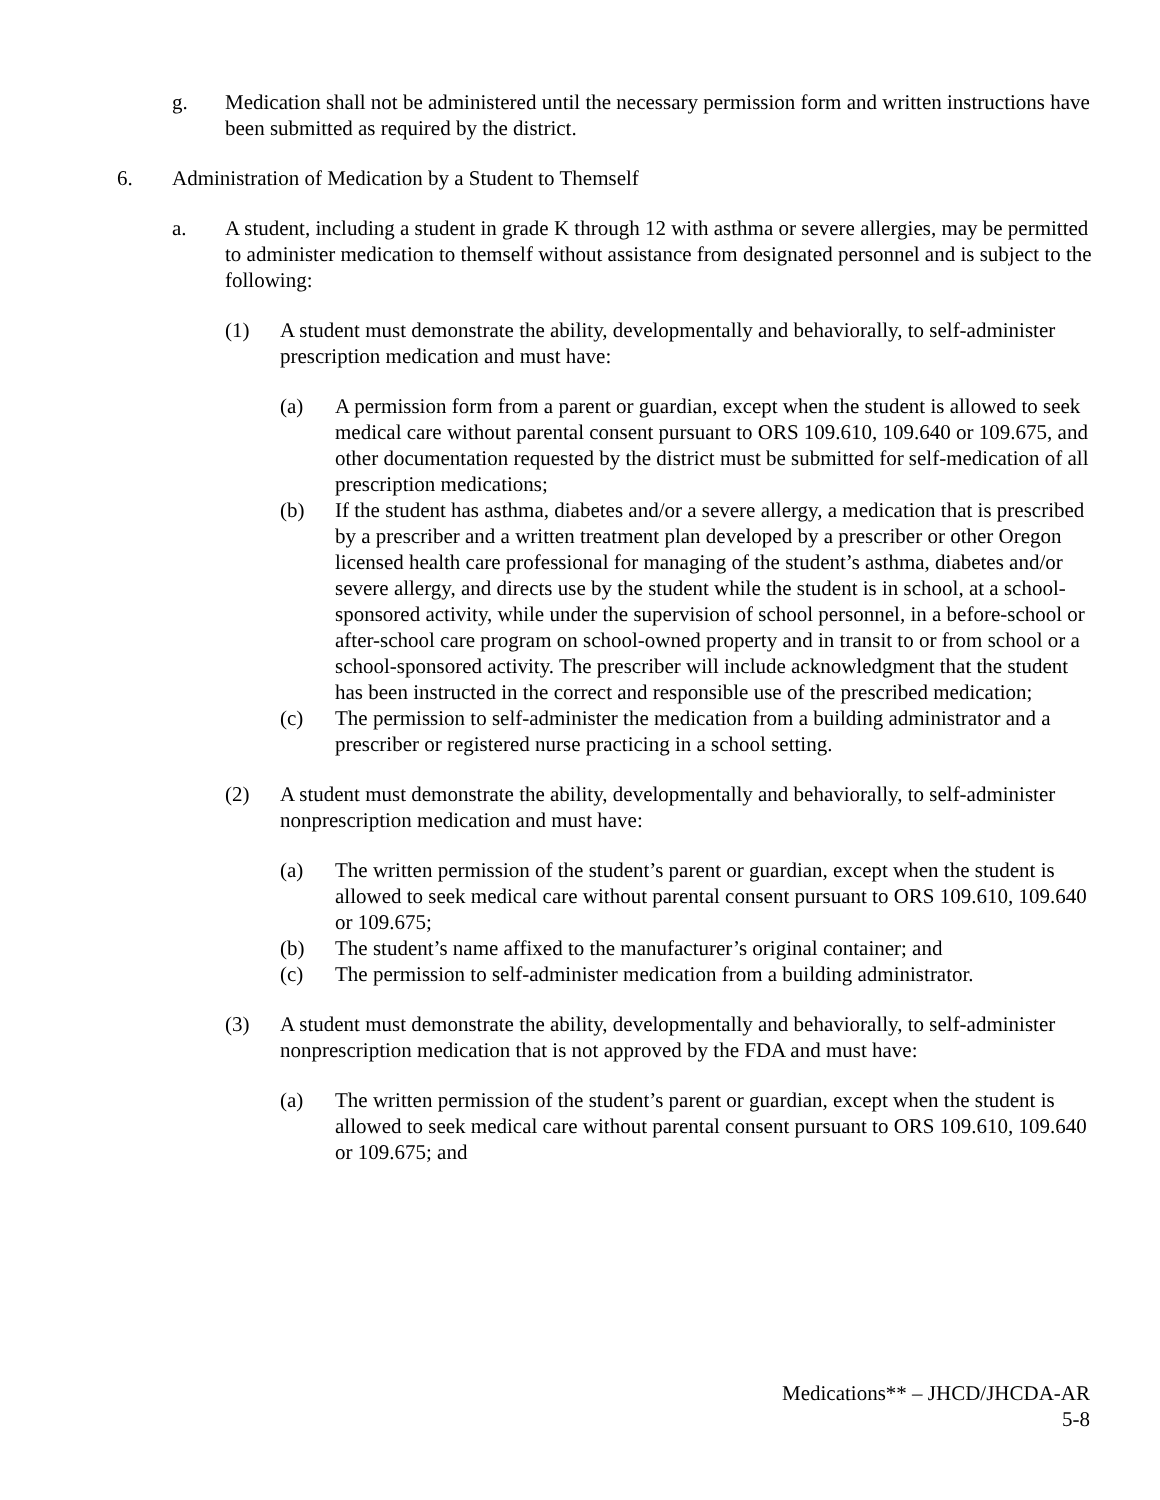g. Medication shall not be administered until the necessary permission form and written instructions have been submitted as required by the district.
6. Administration of Medication by a Student to Themself
a. A student, including a student in grade K through 12 with asthma or severe allergies, may be permitted to administer medication to themself without assistance from designated personnel and is subject to the following:
(1) A student must demonstrate the ability, developmentally and behaviorally, to self-administer prescription medication and must have:
(a) A permission form from a parent or guardian, except when the student is allowed to seek medical care without parental consent pursuant to ORS 109.610, 109.640 or 109.675, and other documentation requested by the district must be submitted for self-medication of all prescription medications;
(b) If the student has asthma, diabetes and/or a severe allergy, a medication that is prescribed by a prescriber and a written treatment plan developed by a prescriber or other Oregon licensed health care professional for managing of the student’s asthma, diabetes and/or severe allergy, and directs use by the student while the student is in school, at a school-sponsored activity, while under the supervision of school personnel, in a before-school or after-school care program on school-owned property and in transit to or from school or a school-sponsored activity. The prescriber will include acknowledgment that the student has been instructed in the correct and responsible use of the prescribed medication;
(c) The permission to self-administer the medication from a building administrator and a prescriber or registered nurse practicing in a school setting.
(2) A student must demonstrate the ability, developmentally and behaviorally, to self-administer nonprescription medication and must have:
(a) The written permission of the student’s parent or guardian, except when the student is allowed to seek medical care without parental consent pursuant to ORS 109.610, 109.640 or 109.675;
(b) The student’s name affixed to the manufacturer’s original container; and
(c) The permission to self-administer medication from a building administrator.
(3) A student must demonstrate the ability, developmentally and behaviorally, to self-administer nonprescription medication that is not approved by the FDA and must have:
(a) The written permission of the student’s parent or guardian, except when the student is allowed to seek medical care without parental consent pursuant to ORS 109.610, 109.640 or 109.675; and
Medications** – JHCD/JHCDA-AR
5-8